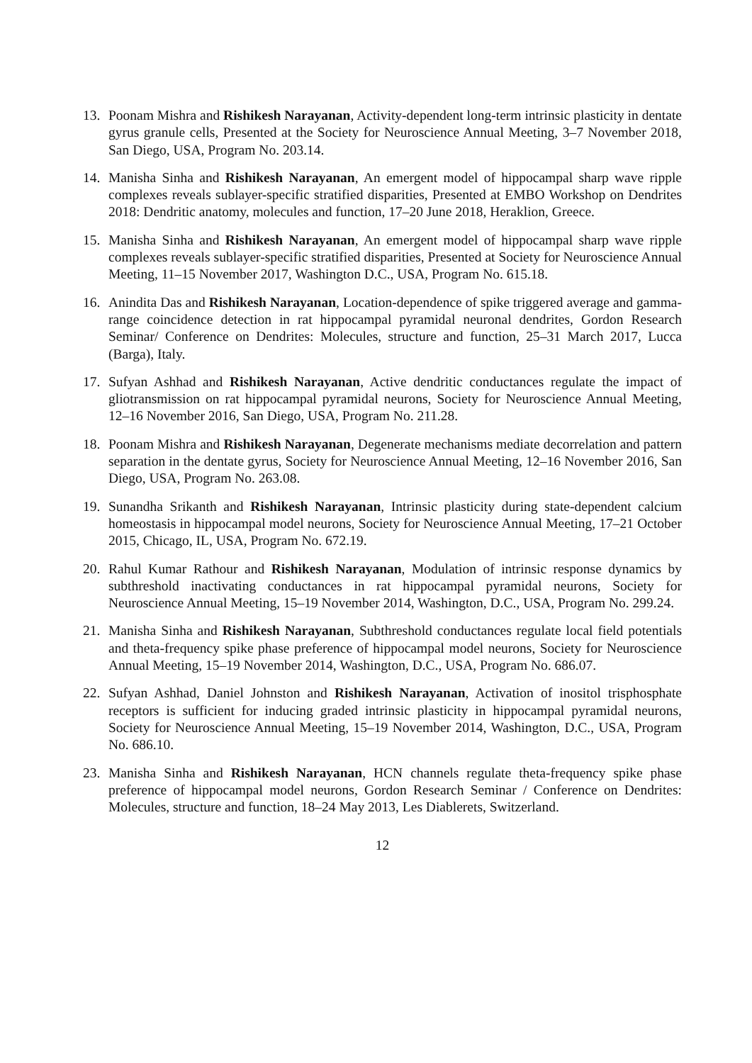13. Poonam Mishra and Rishikesh Narayanan, Activity-dependent long-term intrinsic plasticity in dentate gyrus granule cells, Presented at the Society for Neuroscience Annual Meeting, 3–7 November 2018, San Diego, USA, Program No. 203.14.
14. Manisha Sinha and Rishikesh Narayanan, An emergent model of hippocampal sharp wave ripple complexes reveals sublayer-specific stratified disparities, Presented at EMBO Workshop on Dendrites 2018: Dendritic anatomy, molecules and function, 17–20 June 2018, Heraklion, Greece.
15. Manisha Sinha and Rishikesh Narayanan, An emergent model of hippocampal sharp wave ripple complexes reveals sublayer-specific stratified disparities, Presented at Society for Neuroscience Annual Meeting, 11–15 November 2017, Washington D.C., USA, Program No. 615.18.
16. Anindita Das and Rishikesh Narayanan, Location-dependence of spike triggered average and gamma-range coincidence detection in rat hippocampal pyramidal neuronal dendrites, Gordon Research Seminar/ Conference on Dendrites: Molecules, structure and function, 25–31 March 2017, Lucca (Barga), Italy.
17. Sufyan Ashhad and Rishikesh Narayanan, Active dendritic conductances regulate the impact of gliotransmission on rat hippocampal pyramidal neurons, Society for Neuroscience Annual Meeting, 12–16 November 2016, San Diego, USA, Program No. 211.28.
18. Poonam Mishra and Rishikesh Narayanan, Degenerate mechanisms mediate decorrelation and pattern separation in the dentate gyrus, Society for Neuroscience Annual Meeting, 12–16 November 2016, San Diego, USA, Program No. 263.08.
19. Sunandha Srikanth and Rishikesh Narayanan, Intrinsic plasticity during state-dependent calcium homeostasis in hippocampal model neurons, Society for Neuroscience Annual Meeting, 17–21 October 2015, Chicago, IL, USA, Program No. 672.19.
20. Rahul Kumar Rathour and Rishikesh Narayanan, Modulation of intrinsic response dynamics by subthreshold inactivating conductances in rat hippocampal pyramidal neurons, Society for Neuroscience Annual Meeting, 15–19 November 2014, Washington, D.C., USA, Program No. 299.24.
21. Manisha Sinha and Rishikesh Narayanan, Subthreshold conductances regulate local field potentials and theta-frequency spike phase preference of hippocampal model neurons, Society for Neuroscience Annual Meeting, 15–19 November 2014, Washington, D.C., USA, Program No. 686.07.
22. Sufyan Ashhad, Daniel Johnston and Rishikesh Narayanan, Activation of inositol trisphosphate receptors is sufficient for inducing graded intrinsic plasticity in hippocampal pyramidal neurons, Society for Neuroscience Annual Meeting, 15–19 November 2014, Washington, D.C., USA, Program No. 686.10.
23. Manisha Sinha and Rishikesh Narayanan, HCN channels regulate theta-frequency spike phase preference of hippocampal model neurons, Gordon Research Seminar / Conference on Dendrites: Molecules, structure and function, 18–24 May 2013, Les Diablerets, Switzerland.
12